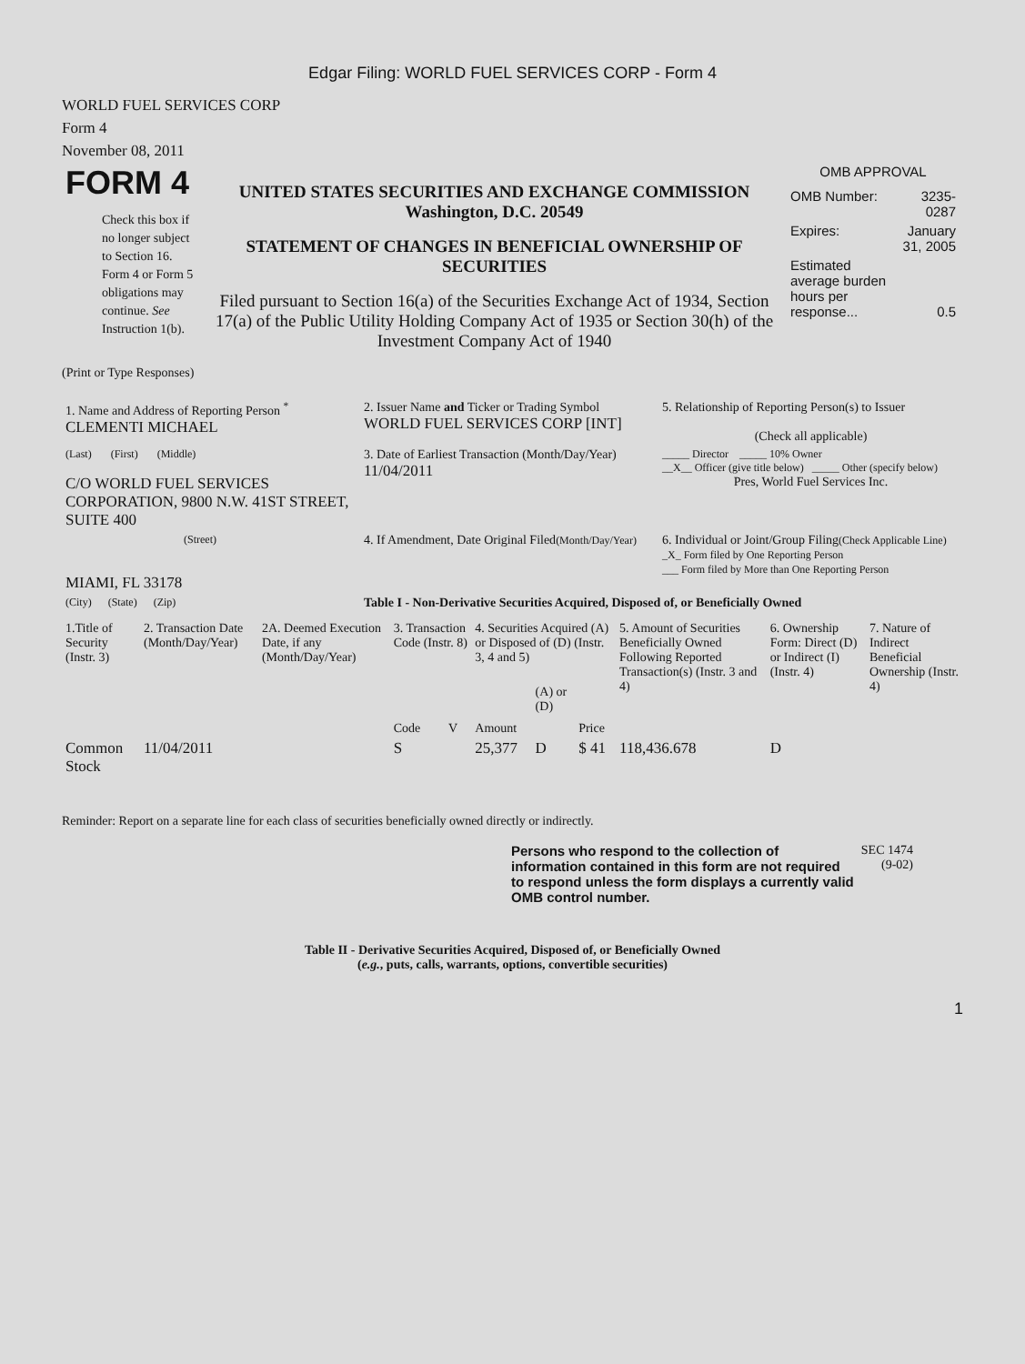Edgar Filing: WORLD FUEL SERVICES CORP - Form 4
WORLD FUEL SERVICES CORP
Form 4
November 08, 2011
| FORM 4 Check this box if no longer subject to Section 16. Form 4 or Form 5 obligations may continue. See Instruction 1(b). | UNITED STATES SECURITIES AND EXCHANGE COMMISSION Washington, D.C. 20549 STATEMENT OF CHANGES IN BENEFICIAL OWNERSHIP OF SECURITIES Filed pursuant to Section 16(a) of the Securities Exchange Act of 1934, Section 17(a) of the Public Utility Holding Company Act of 1935 or Section 30(h) of the Investment Company Act of 1940 | OMB APPROVAL / OMB Number: / 3235-0287 / / Expires: / January 31, 2005 / / Estimated average burden hours per response... / 0.5 / |
(Print or Type Responses)
| 1. Name and Address of Reporting Person <sup>*</sup> CLEMENTI MICHAEL | 2. Issuer Name and Ticker or Trading Symbol WORLD FUEL SERVICES CORP [INT] | 5. Relationship of Reporting Person(s) to Issuer (Check all applicable) |
| (Last) (First) (Middle) C/O WORLD FUEL SERVICES CORPORATION, 9800 N.W. 41ST STREET, SUITE 400 | 3. Date of Earliest Transaction (Month/Day/Year) 11/04/2011 | _____ Director _____ 10% Owner __X__ Officer (give title below) _____ Other (specify below) Pres, World Fuel Services Inc. |
| (Street) MIAMI, FL 33178 | 4. If Amendment, Date Original Filed (Month/Day/Year) | 6. Individual or Joint/Group Filing (Check Applicable Line) _X_ Form filed by One Reporting Person ___ Form filed by More than One Reporting Person |
| (City) (State) (Zip) | Table I - Non-Derivative Securities Acquired, Disposed of, or Beneficially Owned | |
| 1.Title of Security (Instr. 3) | 2. Transaction Date (Month/Day/Year) | 2A. Deemed Execution Date, if any (Month/Day/Year) | 3. Transaction Code (Instr. 8) | | 4. Securities Acquired (A) or Disposed of (D) (Instr. 3, 4 and 5) | | | 5. Amount of Securities Beneficially Owned Following Reported Transaction(s) (Instr. 3 and 4) | 6. Ownership Form: Direct (D) or Indirect (I) (Instr. 4) | 7. Nature of Indirect Beneficial Ownership (Instr. 4) |
| --- | --- | --- | --- | --- | --- | --- | --- | --- | --- | --- |
| | | | Code | V | Amount | (A) or (D) | Price | | | |
| Common Stock | 11/04/2011 | | S | | 25,377 | D | $ 41 | 118,436.678 | D | |
Reminder: Report on a separate line for each class of securities beneficially owned directly or indirectly.
| Persons who respond to the collection of information contained in this form are not required to respond unless the form displays a currently valid OMB control number. | SEC 1474 (9-02) |
Table II - Derivative Securities Acquired, Disposed of, or Beneficially Owned
(e.g., puts, calls, warrants, options, convertible securities)
1